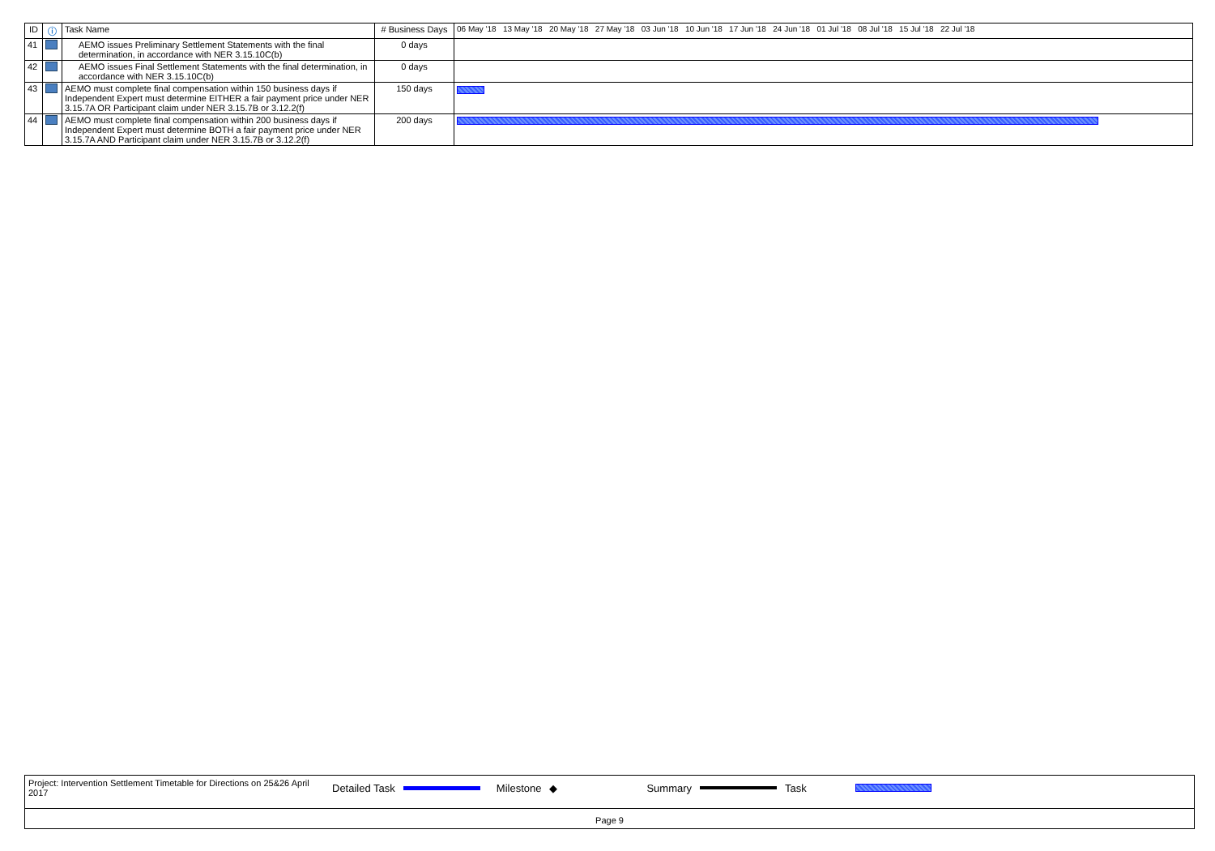| ID | ⓘ | Task Name | # Business Days | 06 May '18 13 May '18 20 May '18 27 May '18 03 Jun '18 10 Jun '18 17 Jun '18 24 Jun '18 01 Jul '18 08 Jul '18 15 Jul '18 22 Jul '18 |
| --- | --- | --- | --- | --- |
| 41 | | AEMO issues Preliminary Settlement Statements with the final determination, in accordance with NER 3.15.10C(b) | 0 days | |
| 42 | | AEMO issues Final Settlement Statements with the final determination, in accordance with NER 3.15.10C(b) | 0 days | |
| 43 | | AEMO must complete final compensation within 150 business days if Independent Expert must determine EITHER a fair payment price under NER 3.15.7A OR Participant claim under NER 3.15.7B or 3.12.2(f) | 150 days | |
| 44 | | AEMO must complete final compensation within 200 business days if Independent Expert must determine BOTH a fair payment price under NER 3.15.7A AND Participant claim under NER 3.15.7B or 3.12.2(f) | 200 days | |
Project: Intervention Settlement Timetable for Directions on 25&26 April 2017 Detailed Task Milestone ◆ Summary Task
Page 9